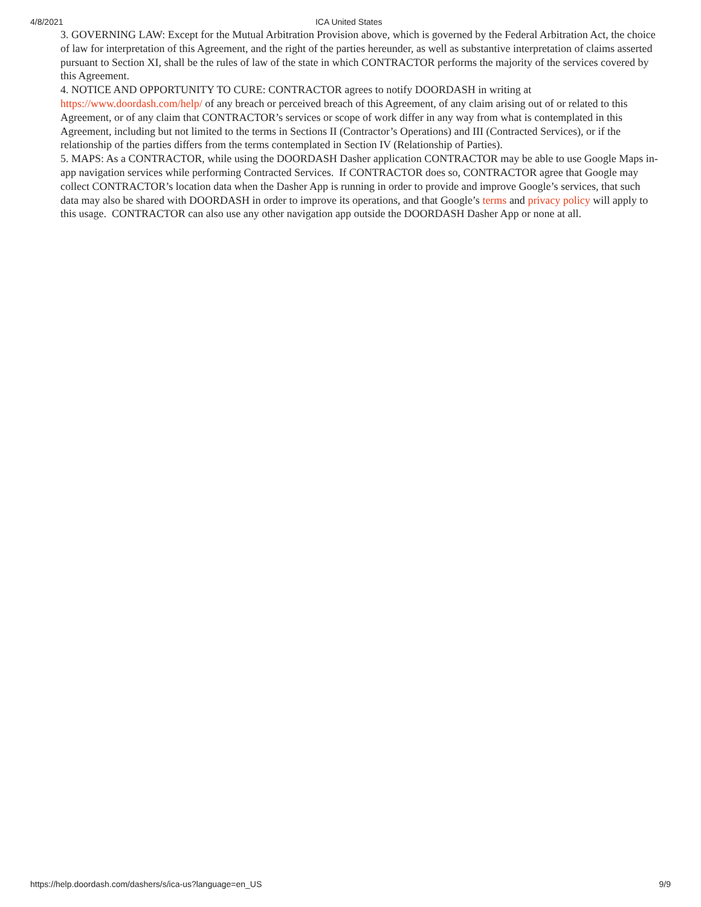4/8/2021 ICA United States
3. GOVERNING LAW: Except for the Mutual Arbitration Provision above, which is governed by the Federal Arbitration Act, the choice of law for interpretation of this Agreement, and the right of the parties hereunder, as well as substantive interpretation of claims asserted pursuant to Section XI, shall be the rules of law of the state in which CONTRACTOR performs the majority of the services covered by this Agreement.
4. NOTICE AND OPPORTUNITY TO CURE: CONTRACTOR agrees to notify DOORDASH in writing at https://www.doordash.com/help/ of any breach or perceived breach of this Agreement, of any claim arising out of or related to this Agreement, or of any claim that CONTRACTOR’s services or scope of work differ in any way from what is contemplated in this Agreement, including but not limited to the terms in Sections II (Contractor’s Operations) and III (Contracted Services), or if the relationship of the parties differs from the terms contemplated in Section IV (Relationship of Parties).
5. MAPS: As a CONTRACTOR, while using the DOORDASH Dasher application CONTRACTOR may be able to use Google Maps in-app navigation services while performing Contracted Services. If CONTRACTOR does so, CONTRACTOR agree that Google may collect CONTRACTOR’s location data when the Dasher App is running in order to provide and improve Google’s services, that such data may also be shared with DOORDASH in order to improve its operations, and that Google’s terms and privacy policy will apply to this usage. CONTRACTOR can also use any other navigation app outside the DOORDASH Dasher App or none at all.
https://help.doordash.com/dashers/s/ica-us?language=en_US 9/9